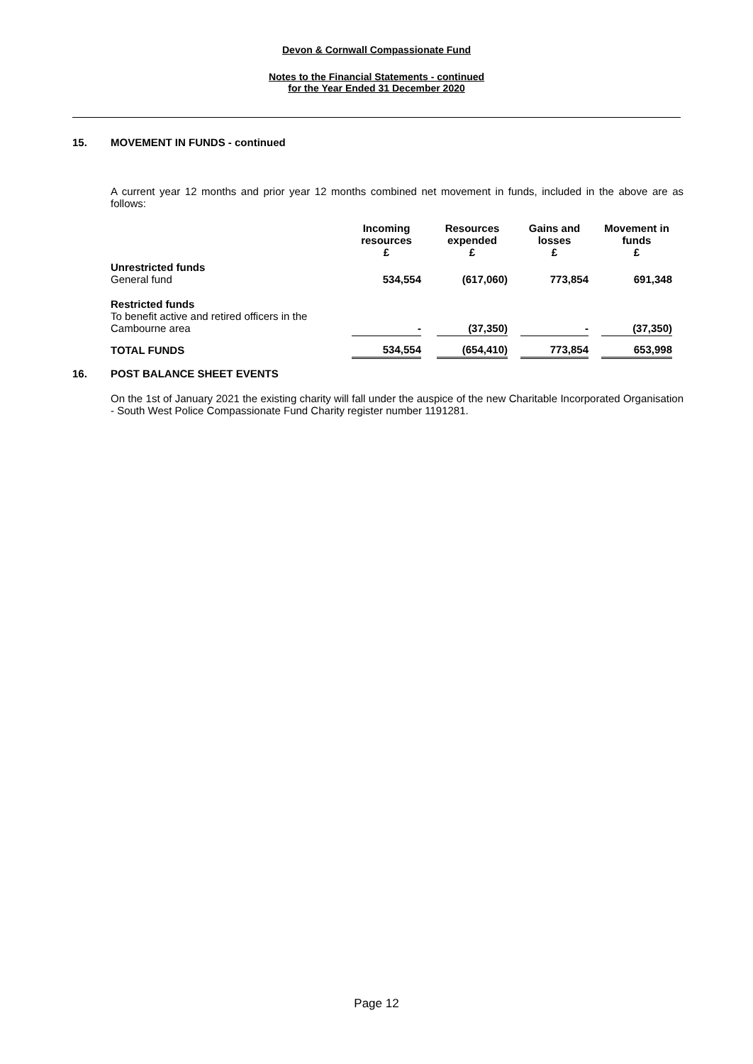Devon & Cornwall Compassionate Fund
Notes to the Financial Statements - continued
for the Year Ended 31 December 2020
15. MOVEMENT IN FUNDS - continued
A current year 12 months and prior year 12 months combined net movement in funds, included in the above are as follows:
| | Incoming resources £ | | Resources expended £ | | Gains and losses £ | | Movement in funds £ |
| Unrestricted funds General fund | 534,554 | | (617,060) | | 773,854 | | 691,348 |
| Restricted funds To benefit active and retired officers in the Cambourne area | - | | (37,350) | | - | | (37,350) |
| TOTAL FUNDS | 534,554 | | (654,410) | | 773,854 | | 653,998 |
16. POST BALANCE SHEET EVENTS
On the 1st of January 2021 the existing charity will fall under the auspice of the new Charitable Incorporated Organisation - South West Police Compassionate Fund Charity register number 1191281.
Page 12